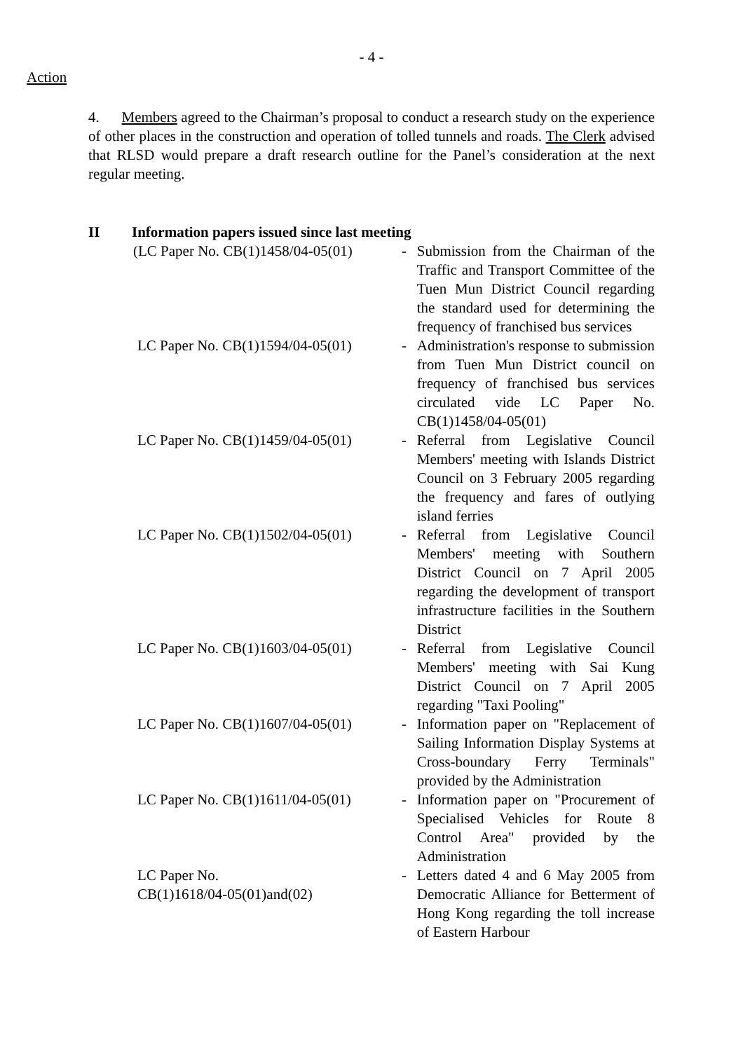- 4 -
Action
4. Members agreed to the Chairman’s proposal to conduct a research study on the experience of other places in the construction and operation of tolled tunnels and roads. The Clerk advised that RLSD would prepare a draft research outline for the Panel’s consideration at the next regular meeting.
II Information papers issued since last meeting
(LC Paper No. CB(1)1458/04-05(01)
- Submission from the Chairman of the Traffic and Transport Committee of the Tuen Mun District Council regarding the standard used for determining the frequency of franchised bus services
LC Paper No. CB(1)1594/04-05(01)
- Administration's response to submission from Tuen Mun District council on frequency of franchised bus services circulated vide LC Paper No. CB(1)1458/04-05(01)
LC Paper No. CB(1)1459/04-05(01)
- Referral from Legislative Council Members' meeting with Islands District Council on 3 February 2005 regarding the frequency and fares of outlying island ferries
LC Paper No. CB(1)1502/04-05(01)
- Referral from Legislative Council Members' meeting with Southern District Council on 7 April 2005 regarding the development of transport infrastructure facilities in the Southern District
LC Paper No. CB(1)1603/04-05(01)
- Referral from Legislative Council Members' meeting with Sai Kung District Council on 7 April 2005 regarding "Taxi Pooling"
LC Paper No. CB(1)1607/04-05(01)
- Information paper on "Replacement of Sailing Information Display Systems at Cross-boundary Ferry Terminals" provided by the Administration
LC Paper No. CB(1)1611/04-05(01)
- Information paper on "Procurement of Specialised Vehicles for Route 8 Control Area" provided by the Administration
LC Paper No.
CB(1)1618/04-05(01)and(02)
- Letters dated 4 and 6 May 2005 from Democratic Alliance for Betterment of Hong Kong regarding the toll increase of Eastern Harbour